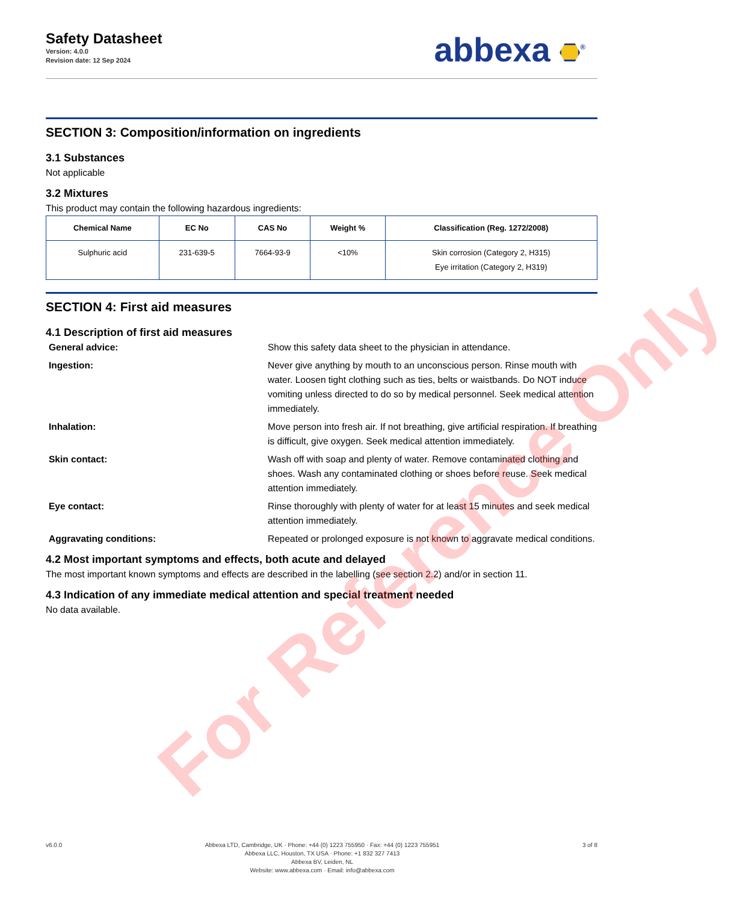Safety Datasheet
Version: 4.0.0
Revision date: 12 Sep 2024
abbexa <sup>®</sup>
SECTION 3: Composition/information on ingredients
3.1 Substances
Not applicable
3.2 Mixtures
This product may contain the following hazardous ingredients:
| Chemical Name | EC No | CAS No | Weight % | Classification (Reg. 1272/2008) |
| --- | --- | --- | --- | --- |
| Sulphuric acid | 231-639-5 | 7664-93-9 | <10% | Skin corrosion (Category 2, H315) Eye irritation (Category 2, H319) |
SECTION 4: First aid measures
4.1 Description of first aid measures
General advice: Show this safety data sheet to the physician in attendance.
Ingestion: Never give anything by mouth to an unconscious person. Rinse mouth with water. Loosen tight clothing such as ties, belts or waistbands. Do NOT induce vomiting unless directed to do so by medical personnel. Seek medical attention immediately.
Inhalation: Move person into fresh air. If not breathing, give artificial respiration. If breathing is difficult, give oxygen. Seek medical attention immediately.
Skin contact: Wash off with soap and plenty of water. Remove contaminated clothing and shoes. Wash any contaminated clothing or shoes before reuse. Seek medical attention immediately.
Eye contact: Rinse thoroughly with plenty of water for at least 15 minutes and seek medical attention immediately.
Aggravating conditions: Repeated or prolonged exposure is not known to aggravate medical conditions.
4.2 Most important symptoms and effects, both acute and delayed
The most important known symptoms and effects are described in the labelling (see section 2.2) and/or in section 11.
4.3 Indication of any immediate medical attention and special treatment needed
No data available.
For Reference Only
v6.0.0 Abbexa LTD, Cambridge, UK · Phone: +44 (0) 1223 755950 · Fax: +44 (0) 1223 755951
Abbexa LLC, Houston, TX USA · Phone: +1 832 327 7413
Abbexa BV, Leiden, NL
Website: www.abbexa.com · Email: info@abbexa.com
3 of 8